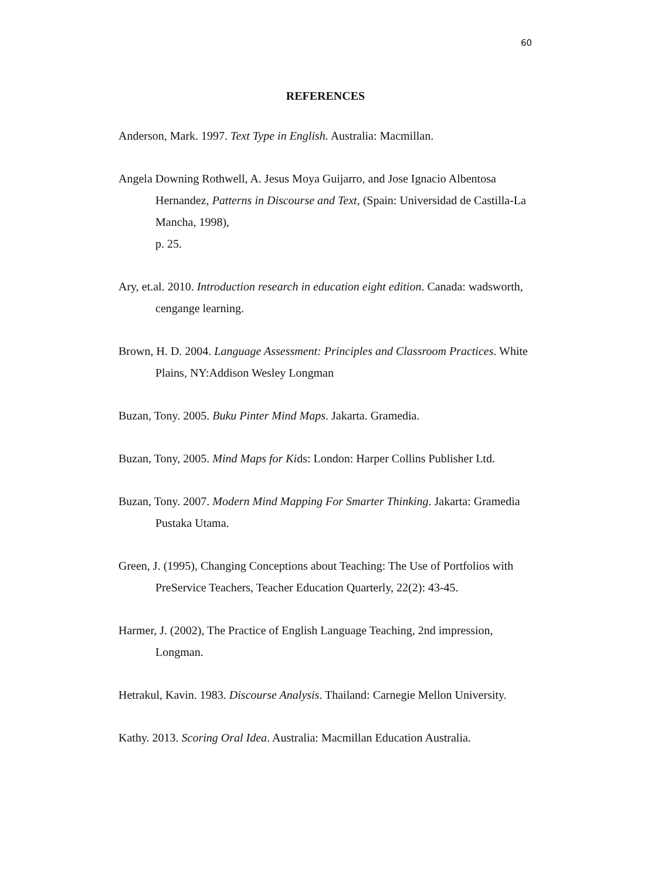60
REFERENCES
Anderson, Mark. 1997. Text Type in English. Australia: Macmillan.
Angela Downing Rothwell, A. Jesus Moya Guijarro, and Jose Ignacio Albentosa Hernandez, Patterns in Discourse and Text, (Spain: Universidad de Castilla-La Mancha, 1998),
p. 25.
Ary, et.al. 2010. Introduction research in education eight edition. Canada: wadsworth, cengange learning.
Brown, H. D. 2004. Language Assessment: Principles and Classroom Practices. White Plains, NY:Addison Wesley Longman
Buzan, Tony. 2005. Buku Pinter Mind Maps. Jakarta. Gramedia.
Buzan, Tony, 2005. Mind Maps for Kids: London: Harper Collins Publisher Ltd.
Buzan, Tony. 2007. Modern Mind Mapping For Smarter Thinking. Jakarta: Gramedia Pustaka Utama.
Green, J. (1995), Changing Conceptions about Teaching: The Use of Portfolios with PreService Teachers, Teacher Education Quarterly, 22(2): 43-45.
Harmer, J. (2002), The Practice of English Language Teaching, 2nd impression, Longman.
Hetrakul, Kavin. 1983. Discourse Analysis. Thailand: Carnegie Mellon University.
Kathy. 2013. Scoring Oral Idea. Australia: Macmillan Education Australia.